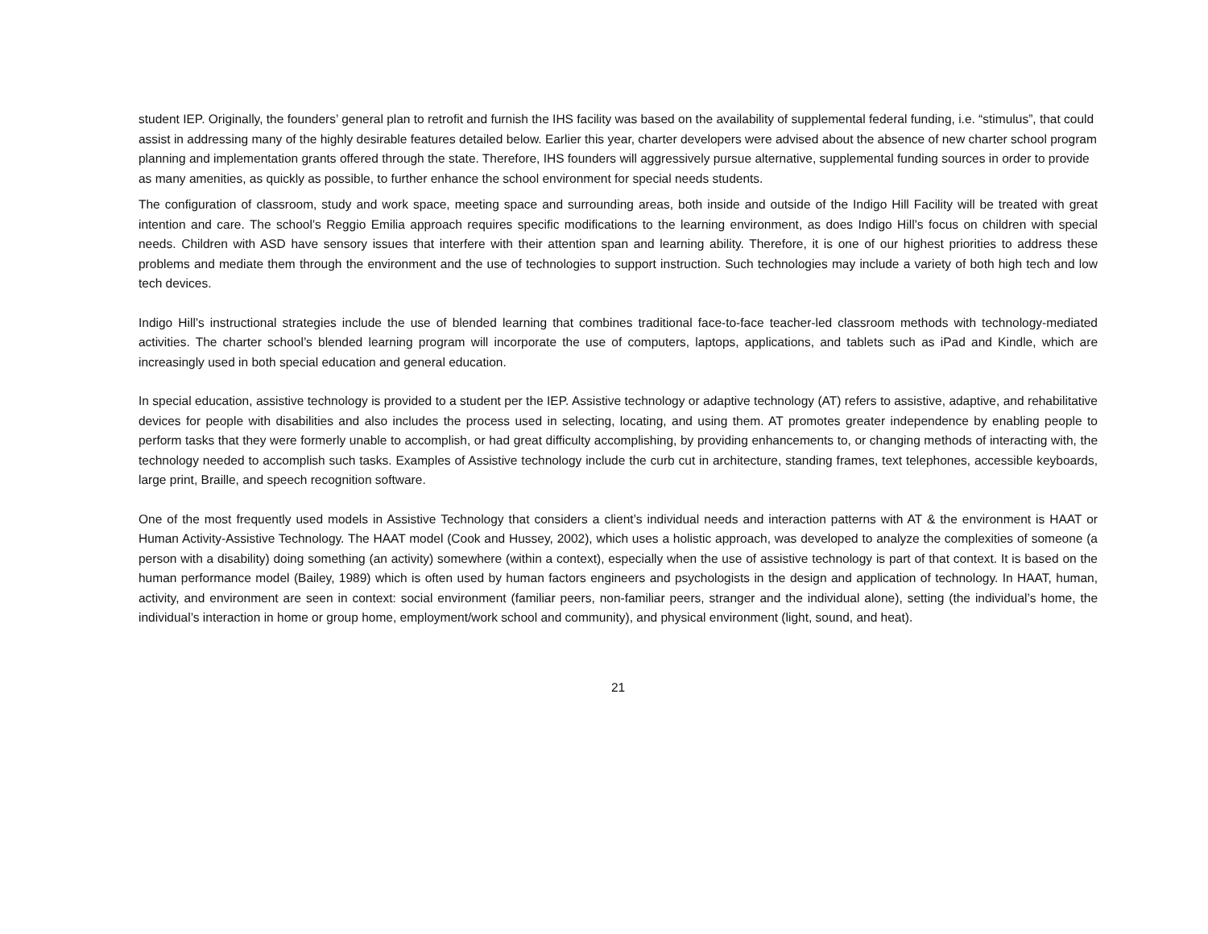student IEP. Originally, the founders’ general plan to retrofit and furnish the IHS facility was based on the availability of supplemental federal funding, i.e. “stimulus”, that could assist in addressing many of the highly desirable features detailed below. Earlier this year, charter developers were advised about the absence of new charter school program planning and implementation grants offered through the state. Therefore, IHS founders will aggressively pursue alternative, supplemental funding sources in order to provide as many amenities, as quickly as possible, to further enhance the school environment for special needs students.
The configuration of classroom, study and work space, meeting space and surrounding areas, both inside and outside of the Indigo Hill Facility will be treated with great intention and care. The school’s Reggio Emilia approach requires specific modifications to the learning environment, as does Indigo Hill’s focus on children with special needs. Children with ASD have sensory issues that interfere with their attention span and learning ability. Therefore, it is one of our highest priorities to address these problems and mediate them through the environment and the use of technologies to support instruction. Such technologies may include a variety of both high tech and low tech devices.
Indigo Hill’s instructional strategies include the use of blended learning that combines traditional face-to-face teacher-led classroom methods with technology-mediated activities. The charter school’s blended learning program will incorporate the use of computers, laptops, applications, and tablets such as iPad and Kindle, which are increasingly used in both special education and general education.
In special education, assistive technology is provided to a student per the IEP. Assistive technology or adaptive technology (AT) refers to assistive, adaptive, and rehabilitative devices for people with disabilities and also includes the process used in selecting, locating, and using them. AT promotes greater independence by enabling people to perform tasks that they were formerly unable to accomplish, or had great difficulty accomplishing, by providing enhancements to, or changing methods of interacting with, the technology needed to accomplish such tasks. Examples of Assistive technology include the curb cut in architecture, standing frames, text telephones, accessible keyboards, large print, Braille, and speech recognition software.
One of the most frequently used models in Assistive Technology that considers a client’s individual needs and interaction patterns with AT & the environment is HAAT or Human Activity-Assistive Technology. The HAAT model (Cook and Hussey, 2002), which uses a holistic approach, was developed to analyze the complexities of someone (a person with a disability) doing something (an activity) somewhere (within a context), especially when the use of assistive technology is part of that context. It is based on the human performance model (Bailey, 1989) which is often used by human factors engineers and psychologists in the design and application of technology. In HAAT, human, activity, and environment are seen in context: social environment (familiar peers, non-familiar peers, stranger and the individual alone), setting (the individual’s home, the individual’s interaction in home or group home, employment/work school and community), and physical environment (light, sound, and heat).
21